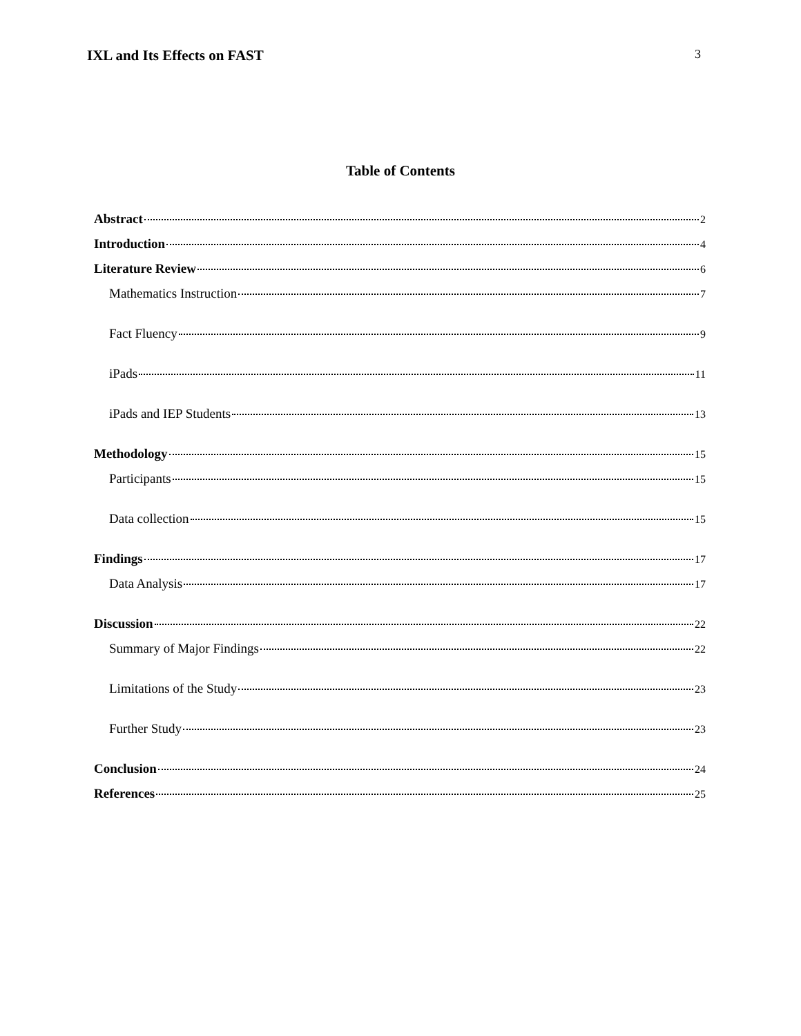IXL and Its Effects on FAST 3
Table of Contents
Abstract 2
Introduction 4
Literature Review 6
Mathematics Instruction 7
Fact Fluency 9
iPads 11
iPads and IEP Students 13
Methodology 15
Participants 15
Data collection 15
Findings 17
Data Analysis 17
Discussion 22
Summary of Major Findings 22
Limitations of the Study 23
Further Study 23
Conclusion 24
References 25